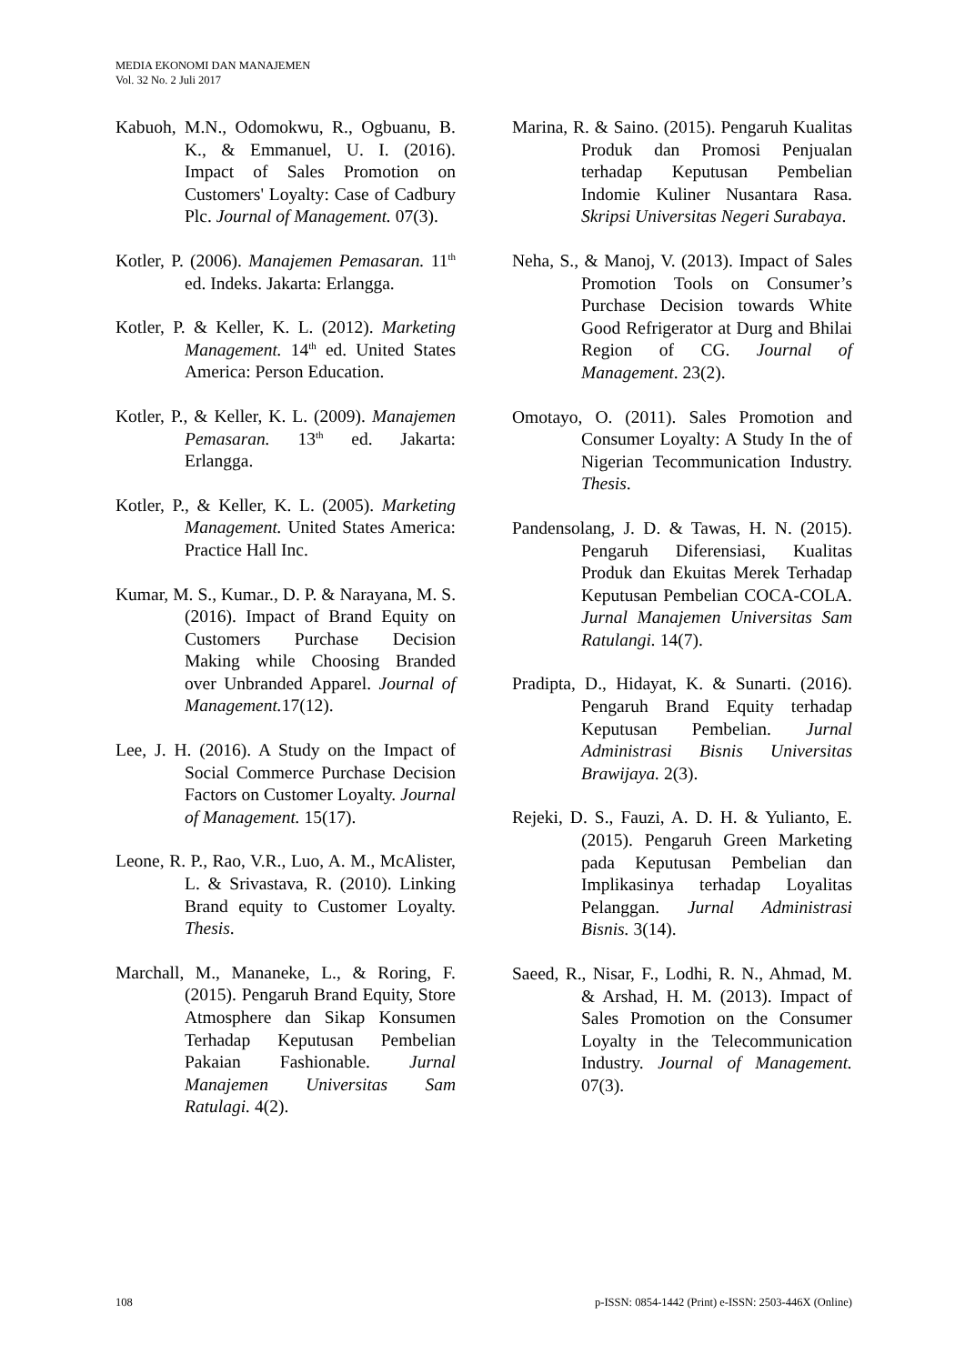MEDIA EKONOMI DAN MANAJEMEN
Vol. 32 No. 2 Juli 2017
Kabuoh, M.N., Odomokwu, R., Ogbuanu, B. K., & Emmanuel, U. I. (2016). Impact of Sales Promotion on Customers' Loyalty: Case of Cadbury Plc. Journal of Management. 07(3).
Kotler, P. (2006). Manajemen Pemasaran. 11<sup>th</sup> ed. Indeks. Jakarta: Erlangga.
Kotler, P. & Keller, K. L. (2012). Marketing Management. 14<sup>th</sup> ed. United States America: Person Education.
Kotler, P., & Keller, K. L. (2009). Manajemen Pemasaran. 13<sup>th</sup> ed. Jakarta: Erlangga.
Kotler, P., & Keller, K. L. (2005). Marketing Management. United States America: Practice Hall Inc.
Kumar, M. S., Kumar., D. P. & Narayana, M. S. (2016). Impact of Brand Equity on Customers Purchase Decision Making while Choosing Branded over Unbranded Apparel. Journal of Management. 17(12).
Lee, J. H. (2016). A Study on the Impact of Social Commerce Purchase Decision Factors on Customer Loyalty. Journal of Management. 15(17).
Leone, R. P., Rao, V.R., Luo, A. M., McAlister, L. & Srivastava, R. (2010). Linking Brand equity to Customer Loyalty. Thesis.
Marchall, M., Mananeke, L., & Roring, F. (2015). Pengaruh Brand Equity, Store Atmosphere dan Sikap Konsumen Terhadap Keputusan Pembelian Pakaian Fashionable. Jurnal Manajemen Universitas Sam Ratulagi. 4(2).
Marina, R. & Saino. (2015). Pengaruh Kualitas Produk dan Promosi Penjualan terhadap Keputusan Pembelian Indomie Kuliner Nusantara Rasa. Skripsi Universitas Negeri Surabaya.
Neha, S., & Manoj, V. (2013). Impact of Sales Promotion Tools on Consumer’s Purchase Decision towards White Good Refrigerator at Durg and Bhilai Region of CG. Journal of Management. 23(2).
Omotayo, O. (2011). Sales Promotion and Consumer Loyalty: A Study In the of Nigerian Tecommunication Industry. Thesis.
Pandensolang, J. D. & Tawas, H. N. (2015). Pengaruh Diferensiasi, Kualitas Produk dan Ekuitas Merek Terhadap Keputusan Pembelian COCA-COLA. Jurnal Manajemen Universitas Sam Ratulangi. 14(7).
Pradipta, D., Hidayat, K. & Sunarti. (2016). Pengaruh Brand Equity terhadap Keputusan Pembelian. Jurnal Administrasi Bisnis Universitas Brawijaya. 2(3).
Rejeki, D. S., Fauzi, A. D. H. & Yulianto, E. (2015). Pengaruh Green Marketing pada Keputusan Pembelian dan Implikasinya terhadap Loyalitas Pelanggan. Jurnal Administrasi Bisnis. 3(14).
Saeed, R., Nisar, F., Lodhi, R. N., Ahmad, M. & Arshad, H. M. (2013). Impact of Sales Promotion on the Consumer Loyalty in the Telecommunication Industry. Journal of Management. 07(3).
108 p-ISSN: 0854-1442 (Print) e-ISSN: 2503-446X (Online)